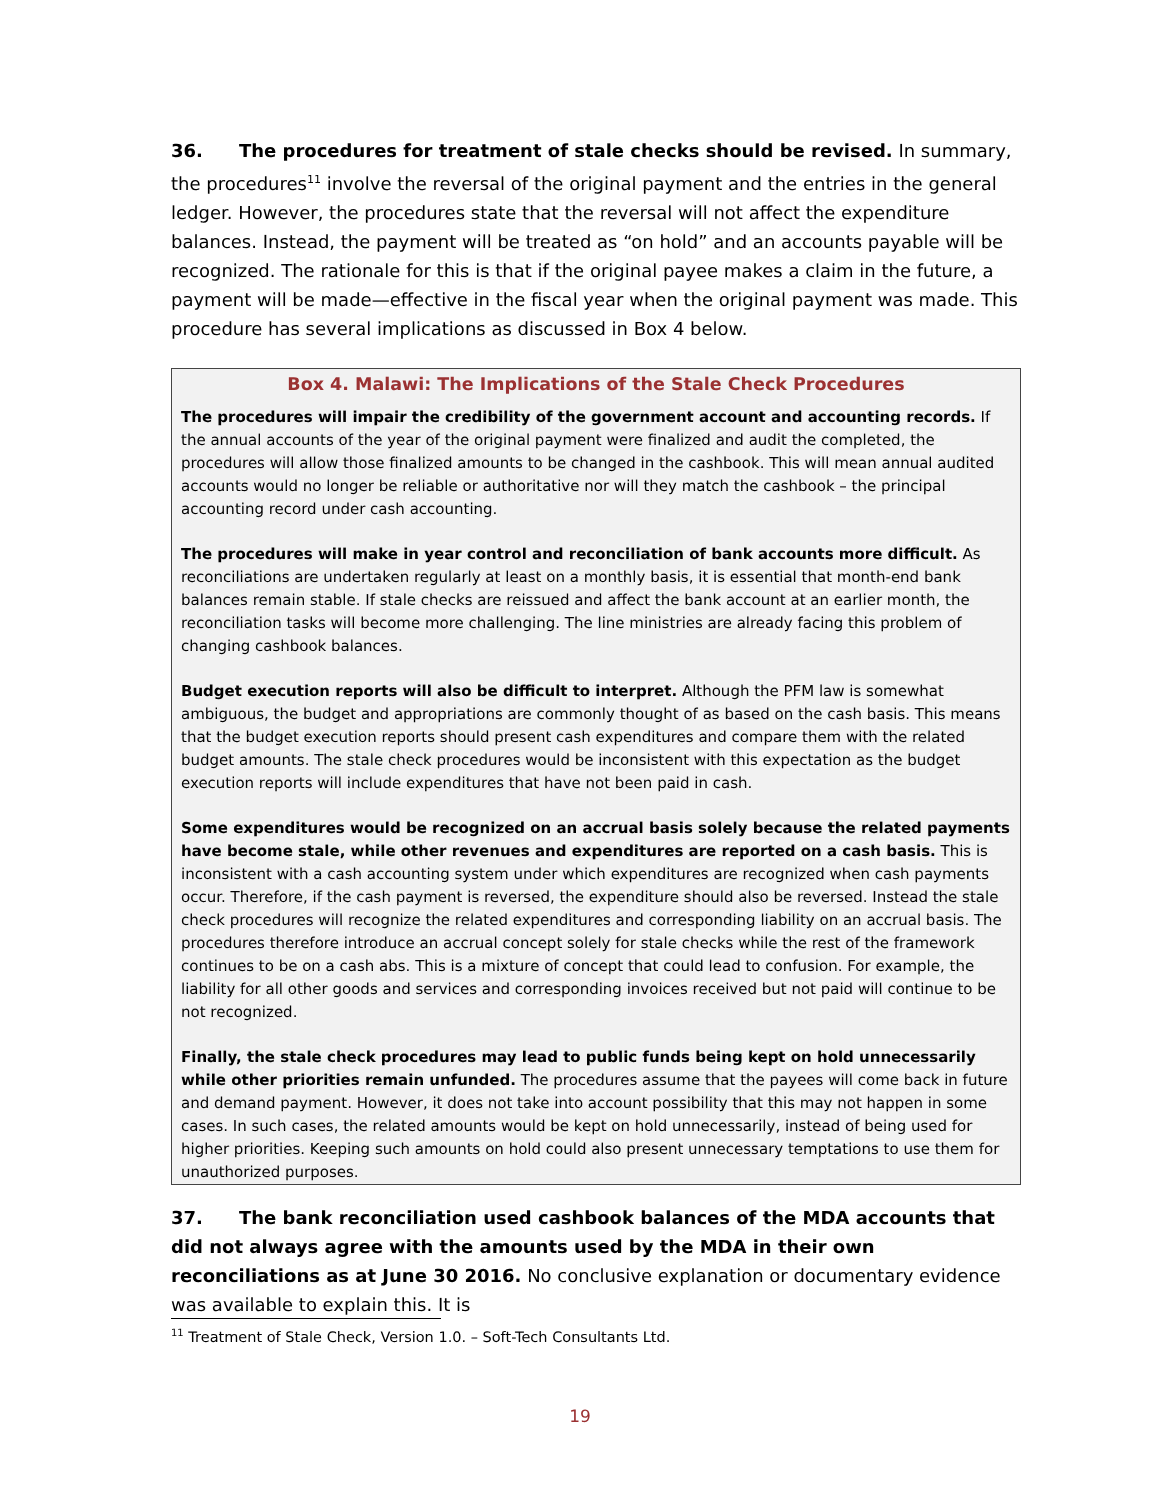36. The procedures for treatment of stale checks should be revised. In summary, the procedures<sup>11</sup> involve the reversal of the original payment and the entries in the general ledger. However, the procedures state that the reversal will not affect the expenditure balances. Instead, the payment will be treated as “on hold” and an accounts payable will be recognized. The rationale for this is that if the original payee makes a claim in the future, a payment will be made—effective in the fiscal year when the original payment was made. This procedure has several implications as discussed in Box 4 below.
Box 4. Malawi: The Implications of the Stale Check Procedures
The procedures will impair the credibility of the government account and accounting records. If the annual accounts of the year of the original payment were finalized and audit the completed, the procedures will allow those finalized amounts to be changed in the cashbook. This will mean annual audited accounts would no longer be reliable or authoritative nor will they match the cashbook – the principal accounting record under cash accounting.
The procedures will make in year control and reconciliation of bank accounts more difficult. As reconciliations are undertaken regularly at least on a monthly basis, it is essential that month-end bank balances remain stable. If stale checks are reissued and affect the bank account at an earlier month, the reconciliation tasks will become more challenging. The line ministries are already facing this problem of changing cashbook balances.
Budget execution reports will also be difficult to interpret. Although the PFM law is somewhat ambiguous, the budget and appropriations are commonly thought of as based on the cash basis. This means that the budget execution reports should present cash expenditures and compare them with the related budget amounts. The stale check procedures would be inconsistent with this expectation as the budget execution reports will include expenditures that have not been paid in cash.
Some expenditures would be recognized on an accrual basis solely because the related payments have become stale, while other revenues and expenditures are reported on a cash basis. This is inconsistent with a cash accounting system under which expenditures are recognized when cash payments occur. Therefore, if the cash payment is reversed, the expenditure should also be reversed. Instead the stale check procedures will recognize the related expenditures and corresponding liability on an accrual basis. The procedures therefore introduce an accrual concept solely for stale checks while the rest of the framework continues to be on a cash abs. This is a mixture of concept that could lead to confusion. For example, the liability for all other goods and services and corresponding invoices received but not paid will continue to be not recognized.
Finally, the stale check procedures may lead to public funds being kept on hold unnecessarily while other priorities remain unfunded. The procedures assume that the payees will come back in future and demand payment. However, it does not take into account possibility that this may not happen in some cases. In such cases, the related amounts would be kept on hold unnecessarily, instead of being used for higher priorities. Keeping such amounts on hold could also present unnecessary temptations to use them for unauthorized purposes.
37. The bank reconciliation used cashbook balances of the MDA accounts that did not always agree with the amounts used by the MDA in their own reconciliations as at June 30 2016. No conclusive explanation or documentary evidence was available to explain this. It is
<sup>11</sup> Treatment of Stale Check, Version 1.0. – Soft-Tech Consultants Ltd.
19